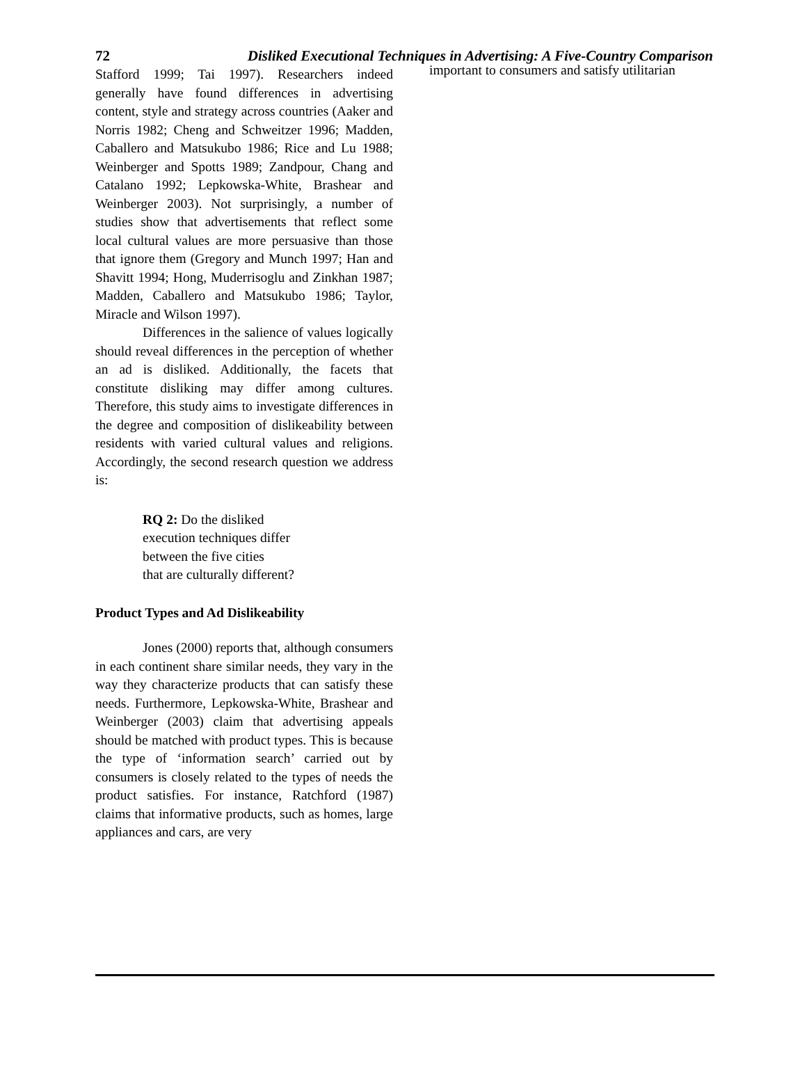72 Disliked Executional Techniques in Advertising: A Five-Country Comparison
Stafford 1999; Tai 1997). Researchers indeed generally have found differences in advertising content, style and strategy across countries (Aaker and Norris 1982; Cheng and Schweitzer 1996; Madden, Caballero and Matsukubo 1986; Rice and Lu 1988; Weinberger and Spotts 1989; Zandpour, Chang and Catalano 1992; Lepkowska-White, Brashear and Weinberger 2003). Not surprisingly, a number of studies show that advertisements that reflect some local cultural values are more persuasive than those that ignore them (Gregory and Munch 1997; Han and Shavitt 1994; Hong, Muderrisoglu and Zinkhan 1987; Madden, Caballero and Matsukubo 1986; Taylor, Miracle and Wilson 1997).
Differences in the salience of values logically should reveal differences in the perception of whether an ad is disliked. Additionally, the facets that constitute disliking may differ among cultures. Therefore, this study aims to investigate differences in the degree and composition of dislikeability between residents with varied cultural values and religions. Accordingly, the second research question we address is:
RQ 2: Do the disliked
execution techniques differ
between the five cities
that are culturally different?
Product Types and Ad Dislikeability
Jones (2000) reports that, although consumers in each continent share similar needs, they vary in the way they characterize products that can satisfy these needs. Furthermore, Lepkowska-White, Brashear and Weinberger (2003) claim that advertising appeals should be matched with product types. This is because the type of ‘information search’ carried out by consumers is closely related to the types of needs the product satisfies. For instance, Ratchford (1987) claims that informative products, such as homes, large appliances and cars, are very
important to consumers and satisfy utilitarian